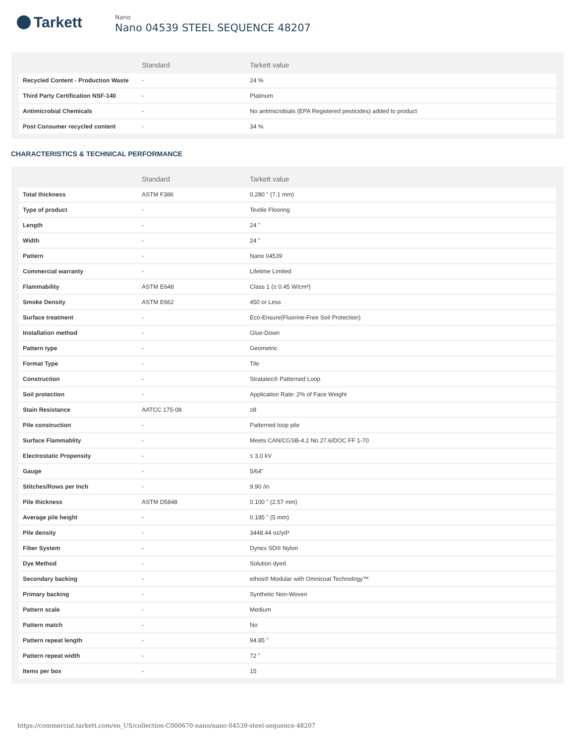Tarkett
Nano
Nano 04539 STEEL SEQUENCE 48207
| | Standard | Tarkett value |
| --- | --- | --- |
| Recycled Content - Production Waste | - | 24 % |
| Third Party Certification NSF-140 | - | Platinum |
| Antimicrobial Chemicals | - | No antimicrobials (EPA Registered pesticides) added to product |
| Post Consumer recycled content | - | 34 % |
CHARACTERISTICS & TECHNICAL PERFORMANCE
| | Standard | Tarkett value |
| --- | --- | --- |
| Total thickness | ASTM F386 | 0.280 " (7.1 mm) |
| Type of product | - | Textile Flooring |
| Length | - | 24 " |
| Width | - | 24 " |
| Pattern | - | Nano 04539 |
| Commercial warranty | - | Lifetime Limited |
| Flammability | ASTM E648 | Class 1 (≥ 0.45 W/cm²) |
| Smoke Density | ASTM E662 | 450 or Less |
| Surface treatment | - | Eco-Ensure(Fluorine-Free Soil Protection) |
| Installation method | - | Glue-Down |
| Pattern type | - | Geometric |
| Format Type | - | Tile |
| Construction | - | Stratatec® Patterned Loop |
| Soil protection | - | Application Rate: 2% of Face Weight |
| Stain Resistance | AATCC 175-08 | ≥8 |
| Pile construction | - | Patterned loop pile |
| Surface Flammablity | - | Meets CAN/CGSB-4.2 No.27.6/DOC FF 1-70 |
| Electrostatic Propensity | - | ≤ 3.0 kV |
| Gauge | - | 5/64" |
| Stitches/Rows per Inch | - | 9.90 /in |
| Pile thickness | ASTM D5848 | 0.100 " (2.57 mm) |
| Average pile height | - | 0.185 " (5 mm) |
| Pile density | - | 3448.44 oz/yd³ |
| Fiber System | - | Dynex SD® Nylon |
| Dye Method | - | Solution dyed |
| Secondary backing | - | ethos® Modular with Omnicoat Technology™ |
| Primary backing | - | Synthetic Non-Woven |
| Pattern scale | - | Medium |
| Pattern match | - | No |
| Pattern repeat length | - | 94.85 " |
| Pattern repeat width | - | 72 " |
| Items per box | - | 15 |
https://commercial.tarkett.com/en_US/collection-C000670-nano/nano-04539-steel-sequence-48207